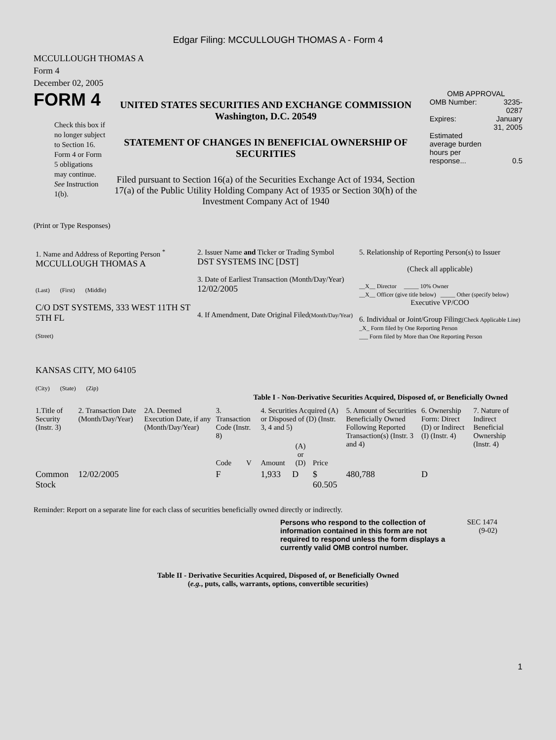Edgar Filing: MCCULLOUGH THOMAS A - Form 4
MCCULLOUGH THOMAS A
Form 4
December 02, 2005
FORM 4
Check this box if no longer subject to Section 16. Form 4 or Form 5 obligations may continue. See Instruction 1(b).
UNITED STATES SECURITIES AND EXCHANGE COMMISSION
Washington, D.C. 20549
STATEMENT OF CHANGES IN BENEFICIAL OWNERSHIP OF SECURITIES
Filed pursuant to Section 16(a) of the Securities Exchange Act of 1934, Section 17(a) of the Public Utility Holding Company Act of 1935 or Section 30(h) of the Investment Company Act of 1940
OMB APPROVAL
| OMB Number: | 3235-0287 |
| Expires: | January 31, 2005 |
| Estimated average burden hours per response... | 0.5 |
(Print or Type Responses)
| 1. Name and Address of Reporting Person <sup>*</sup> MCCULLOUGH THOMAS A (Last) (First) (Middle) C/O DST SYSTEMS, 333 WEST 11TH ST 5TH FL (Street) KANSAS CITY, MO 64105 (City) (State) (Zip) | 2. Issuer Name and Ticker or Trading Symbol DST SYSTEMS INC [DST] 3. Date of Earliest Transaction (Month/Day/Year) 12/02/2005 4. If Amendment, Date Original Filed (Month/Day/Year) | 5. Relationship of Reporting Person(s) to Issuer (Check all applicable) __X__ Director _____ 10% Owner __X__ Officer (give title below) _____ Other (specify below) Executive VP/COO 6. Individual or Joint/Group Filing (Check Applicable Line) _X_ Form filed by One Reporting Person ___ Form filed by More than One Reporting Person |
Table I - Non-Derivative Securities Acquired, Disposed of, or Beneficially Owned
| 1.Title of Security (Instr. 3) | 2. Transaction Date (Month/Day/Year) | 2A. Deemed Execution Date, if any (Month/Day/Year) | 3. Transaction Code (Instr. 8) | | 4. Securities Acquired (A) or Disposed of (D) (Instr. 3, 4 and 5) | | | 5. Amount of Securities Beneficially Owned Following Reported Transaction(s) (Instr. 3 and 4) | 6. Ownership Form: Direct (D) or Indirect (I) (Instr. 4) | 7. Nature of Indirect Beneficial Ownership (Instr. 4) |
| --- | --- | --- | --- | --- | --- | --- | --- | --- | --- | --- |
| | | | Code | V | Amount | (A) or (D) | Price | | | |
| Common Stock | 12/02/2005 | | F | | 1,933 | D | $ 60.505 | 480,788 | D | |
Reminder: Report on a separate line for each class of securities beneficially owned directly or indirectly.
Persons who respond to the collection of information contained in this form are not required to respond unless the form displays a currently valid OMB control number.
SEC 1474
(9-02)
Table II - Derivative Securities Acquired, Disposed of, or Beneficially Owned
(e.g., puts, calls, warrants, options, convertible securities)
1